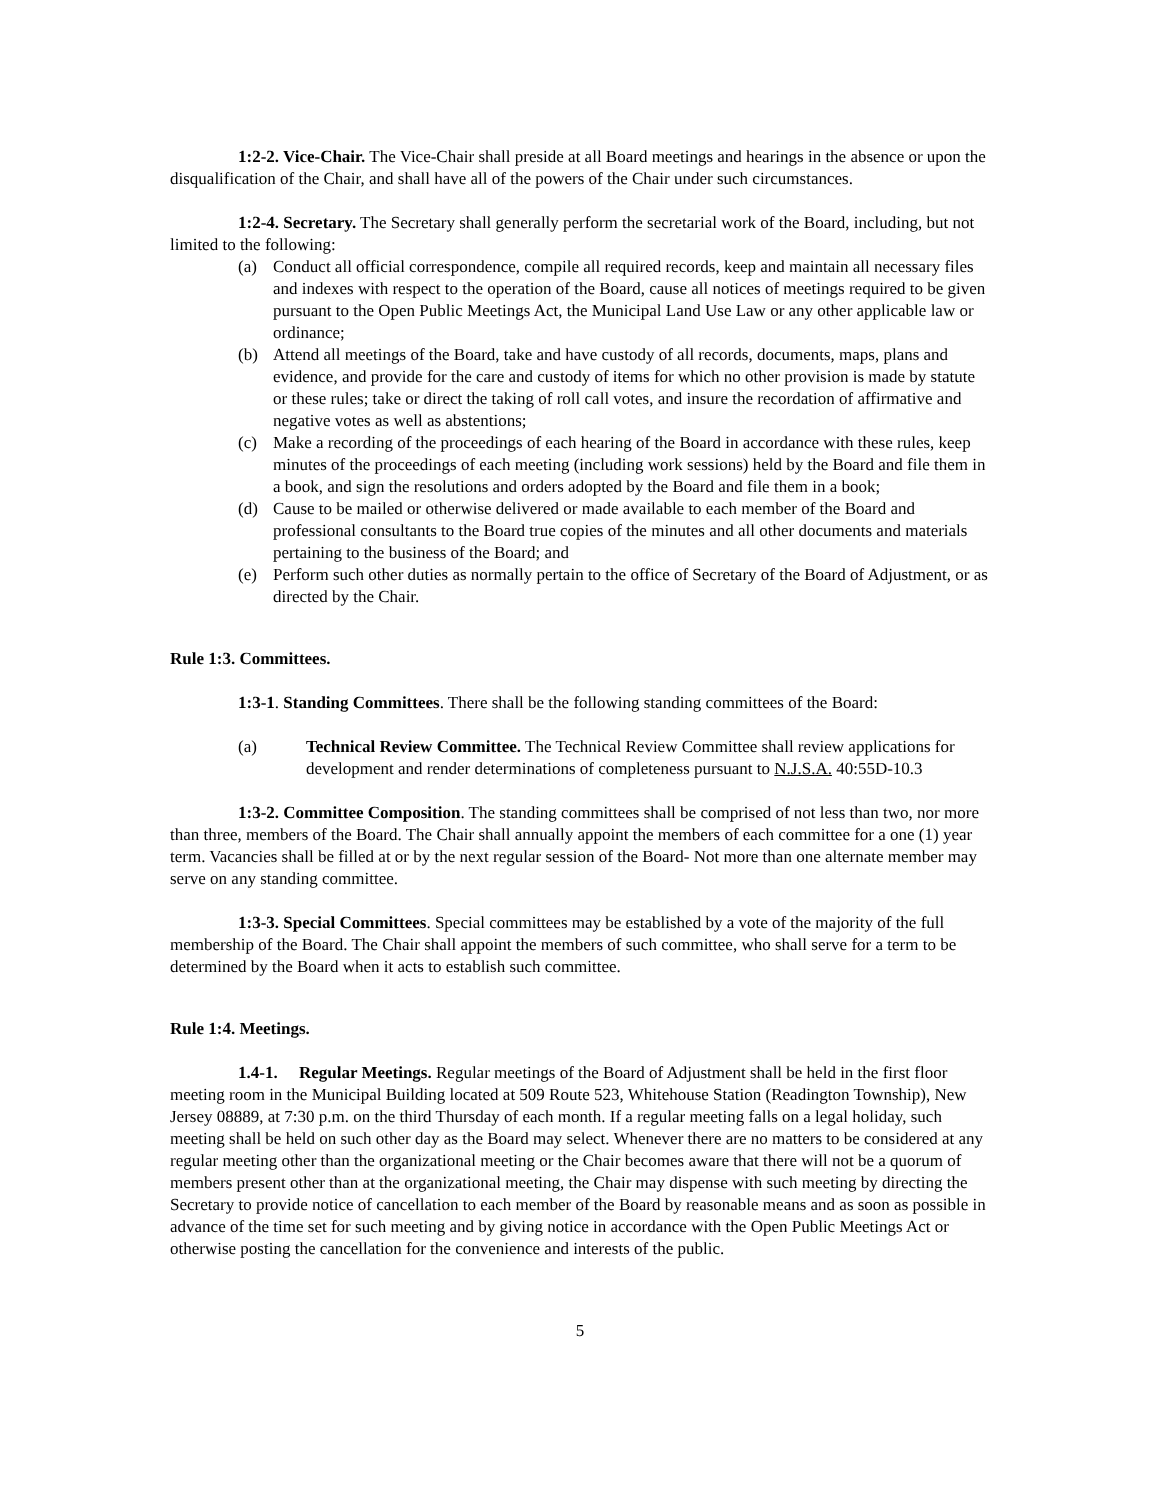1:2-2. Vice-Chair. The Vice-Chair shall preside at all Board meetings and hearings in the absence or upon the disqualification of the Chair, and shall have all of the powers of the Chair under such circumstances.
1:2-4. Secretary. The Secretary shall generally perform the secretarial work of the Board, including, but not limited to the following:
(a) Conduct all official correspondence, compile all required records, keep and maintain all necessary files and indexes with respect to the operation of the Board, cause all notices of meetings required to be given pursuant to the Open Public Meetings Act, the Municipal Land Use Law or any other applicable law or ordinance;
(b) Attend all meetings of the Board, take and have custody of all records, documents, maps, plans and evidence, and provide for the care and custody of items for which no other provision is made by statute or these rules; take or direct the taking of roll call votes, and insure the recordation of affirmative and negative votes as well as abstentions;
(c) Make a recording of the proceedings of each hearing of the Board in accordance with these rules, keep minutes of the proceedings of each meeting (including work sessions) held by the Board and file them in a book, and sign the resolutions and orders adopted by the Board and file them in a book;
(d) Cause to be mailed or otherwise delivered or made available to each member of the Board and professional consultants to the Board true copies of the minutes and all other documents and materials pertaining to the business of the Board; and
(e) Perform such other duties as normally pertain to the office of Secretary of the Board of Adjustment, or as directed by the Chair.
Rule 1:3. Committees.
1:3-1. Standing Committees. There shall be the following standing committees of the Board:
(a) Technical Review Committee. The Technical Review Committee shall review applications for development and render determinations of completeness pursuant to N.J.S.A. 40:55D-10.3
1:3-2. Committee Composition. The standing committees shall be comprised of not less than two, nor more than three, members of the Board. The Chair shall annually appoint the members of each committee for a one (1) year term. Vacancies shall be filled at or by the next regular session of the Board- Not more than one alternate member may serve on any standing committee.
1:3-3. Special Committees. Special committees may be established by a vote of the majority of the full membership of the Board. The Chair shall appoint the members of such committee, who shall serve for a term to be determined by the Board when it acts to establish such committee.
Rule 1:4. Meetings.
1.4-1. Regular Meetings. Regular meetings of the Board of Adjustment shall be held in the first floor meeting room in the Municipal Building located at 509 Route 523, Whitehouse Station (Readington Township), New Jersey 08889, at 7:30 p.m. on the third Thursday of each month. If a regular meeting falls on a legal holiday, such meeting shall be held on such other day as the Board may select. Whenever there are no matters to be considered at any regular meeting other than the organizational meeting or the Chair becomes aware that there will not be a quorum of members present other than at the organizational meeting, the Chair may dispense with such meeting by directing the Secretary to provide notice of cancellation to each member of the Board by reasonable means and as soon as possible in advance of the time set for such meeting and by giving notice in accordance with the Open Public Meetings Act or otherwise posting the cancellation for the convenience and interests of the public.
5